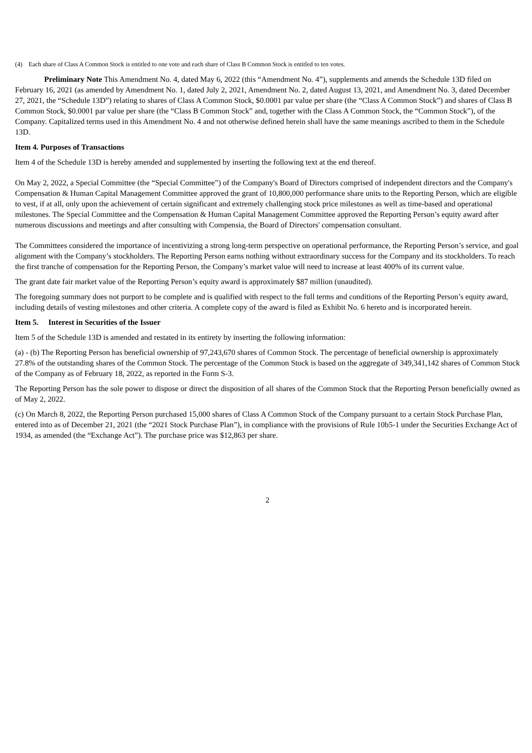(4) Each share of Class A Common Stock is entitled to one vote and each share of Class B Common Stock is entitled to ten votes.
Preliminary Note This Amendment No. 4, dated May 6, 2022 (this “Amendment No. 4”), supplements and amends the Schedule 13D filed on February 16, 2021 (as amended by Amendment No. 1, dated July 2, 2021, Amendment No. 2, dated August 13, 2021, and Amendment No. 3, dated December 27, 2021, the “Schedule 13D”) relating to shares of Class A Common Stock, $0.0001 par value per share (the “Class A Common Stock”) and shares of Class B Common Stock, $0.0001 par value per share (the “Class B Common Stock” and, together with the Class A Common Stock, the “Common Stock”), of the Company. Capitalized terms used in this Amendment No. 4 and not otherwise defined herein shall have the same meanings ascribed to them in the Schedule 13D.
Item 4. Purposes of Transactions
Item 4 of the Schedule 13D is hereby amended and supplemented by inserting the following text at the end thereof.
On May 2, 2022, a Special Committee (the “Special Committee”) of the Company's Board of Directors comprised of independent directors and the Company's Compensation & Human Capital Management Committee approved the grant of 10,800,000 performance share units to the Reporting Person, which are eligible to vest, if at all, only upon the achievement of certain significant and extremely challenging stock price milestones as well as time-based and operational milestones. The Special Committee and the Compensation & Human Capital Management Committee approved the Reporting Person’s equity award after numerous discussions and meetings and after consulting with Compensia, the Board of Directors' compensation consultant.
The Committees considered the importance of incentivizing a strong long-term perspective on operational performance, the Reporting Person’s service, and goal alignment with the Company’s stockholders. The Reporting Person earns nothing without extraordinary success for the Company and its stockholders. To reach the first tranche of compensation for the Reporting Person, the Company’s market value will need to increase at least 400% of its current value.
The grant date fair market value of the Reporting Person’s equity award is approximately $87 million (unaudited).
The foregoing summary does not purport to be complete and is qualified with respect to the full terms and conditions of the Reporting Person’s equity award, including details of vesting milestones and other criteria. A complete copy of the award is filed as Exhibit No. 6 hereto and is incorporated herein.
Item 5. Interest in Securities of the Issuer
Item 5 of the Schedule 13D is amended and restated in its entirety by inserting the following information:
(a) - (b) The Reporting Person has beneficial ownership of 97,243,670 shares of Common Stock. The percentage of beneficial ownership is approximately 27.8% of the outstanding shares of the Common Stock. The percentage of the Common Stock is based on the aggregate of 349,341,142 shares of Common Stock of the Company as of February 18, 2022, as reported in the Form S-3.
The Reporting Person has the sole power to dispose or direct the disposition of all shares of the Common Stock that the Reporting Person beneficially owned as of May 2, 2022.
(c) On March 8, 2022, the Reporting Person purchased 15,000 shares of Class A Common Stock of the Company pursuant to a certain Stock Purchase Plan, entered into as of December 21, 2021 (the “2021 Stock Purchase Plan”), in compliance with the provisions of Rule 10b5-1 under the Securities Exchange Act of 1934, as amended (the “Exchange Act”). The purchase price was $12,863 per share.
2